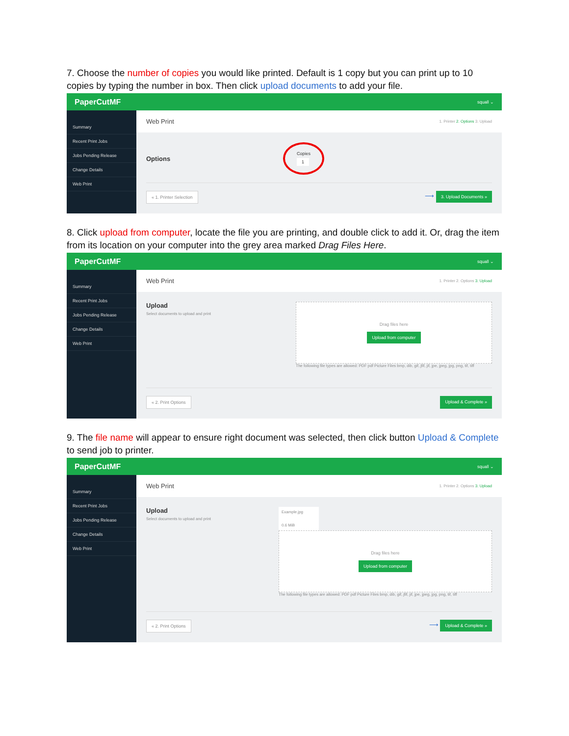7. Choose the number of copies you would like printed. Default is 1 copy but you can print up to 10 copies by typing the number in box. Then click upload documents to add your file.
PaperCutMF squall ⌄
Summary
Recent Print Jobs
Jobs Pending Release
Change Details
Web Print
Web Print 1. Printer 2. Options 3. Upload
Options Copies
1
« 1. Printer Selection ⟶ 3. Upload Documents »
8. Click upload from computer, locate the file you are printing, and double click to add it. Or, drag the item from its location on your computer into the grey area marked Drag Files Here.
PaperCutMF squall ⌄
Summary
Recent Print Jobs
Jobs Pending Release
Change Details
Web Print
Web Print 1. Printer 2. Options 3. Upload
Upload
Select documents to upload and print
Drag files here
Upload from computer
The following file types are allowed: PDF pdf Picture Files bmp, dib, gif, jfif, jif, jpe, jpeg, jpg, png, tif, tiff
« 2. Print Options Upload & Complete »
9. The file name will appear to ensure right document was selected, then click button Upload & Complete to send job to printer.
PaperCutMF squall ⌄
Summary
Recent Print Jobs
Jobs Pending Release
Change Details
Web Print
Web Print 1. Printer 2. Options 3. Upload
Upload
Select documents to upload and print
Example.jpg
0.6 MiB
Drag files here
Upload from computer
The following file types are allowed: PDF pdf Picture Files bmp, dib, gif, jfif, jif, jpe, jpeg, jpg, png, tif, tiff
« 2. Print Options ⟶ Upload & Complete »